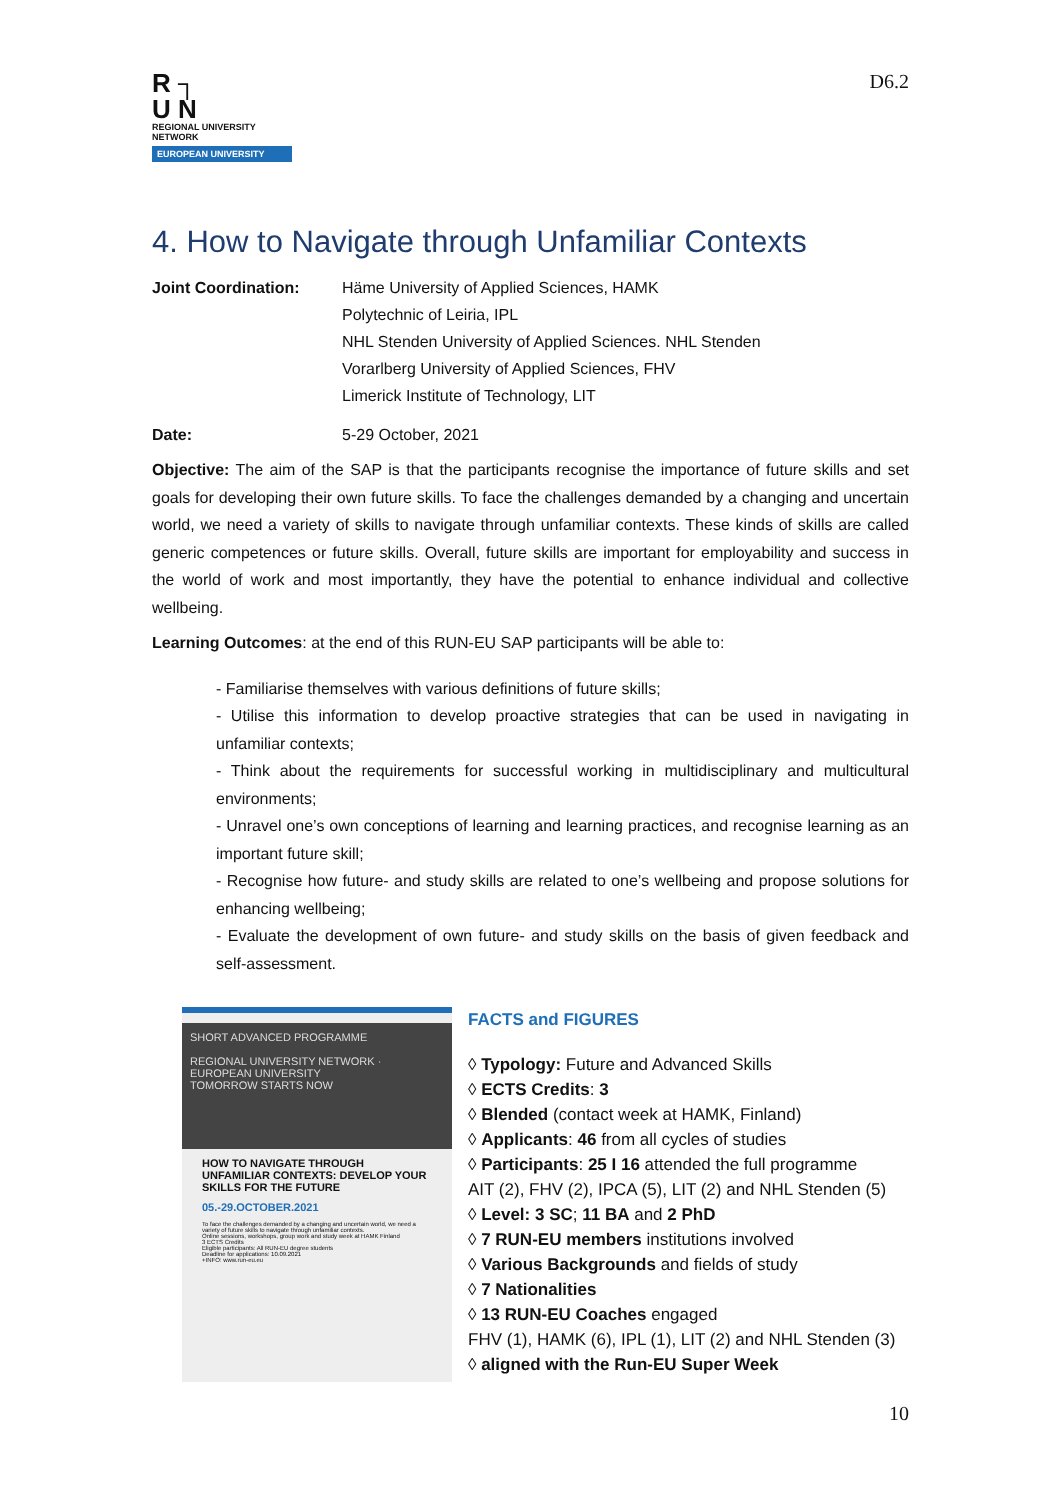R ┐
U N
REGIONAL UNIVERSITY NETWORK
EUROPEAN UNIVERSITY
D6.2
4. How to Navigate through Unfamiliar Contexts
Joint Coordination: Häme University of Applied Sciences, HAMK
Polytechnic of Leiria, IPL
NHL Stenden University of Applied Sciences. NHL Stenden
Vorarlberg University of Applied Sciences, FHV
Limerick Institute of Technology, LIT
Date: 5-29 October, 2021
Objective: The aim of the SAP is that the participants recognise the importance of future skills and set goals for developing their own future skills. To face the challenges demanded by a changing and uncertain world, we need a variety of skills to navigate through unfamiliar contexts. These kinds of skills are called generic competences or future skills. Overall, future skills are important for employability and success in the world of work and most importantly, they have the potential to enhance individual and collective wellbeing.
Learning Outcomes: at the end of this RUN-EU SAP participants will be able to:
- Familiarise themselves with various definitions of future skills;
- Utilise this information to develop proactive strategies that can be used in navigating in unfamiliar contexts;
- Think about the requirements for successful working in multidisciplinary and multicultural environments;
- Unravel one’s own conceptions of learning and learning practices, and recognise learning as an important future skill;
- Recognise how future- and study skills are related to one’s wellbeing and propose solutions for enhancing wellbeing;
- Evaluate the development of own future- and study skills on the basis of given feedback and self-assessment.
SHORT ADVANCED PROGRAMME
REGIONAL UNIVERSITY NETWORK · EUROPEAN UNIVERSITY
TOMORROW STARTS NOW
HOW TO NAVIGATE THROUGH UNFAMILIAR CONTEXTS: DEVELOP YOUR SKILLS FOR THE FUTURE
05.-29.OCTOBER.2021
To face the challenges demanded by a changing and uncertain world, we need a variety of future skills to navigate through unfamiliar contexts.
Online sessions, workshops, group work and study week at HAMK Finland
3 ECTS Credits
Eligible participants: All RUN-EU degree students
Deadline for applications: 10.09.2021
+INFO: www.run-eu.eu
FACTS and FIGURES
◊ Typology: Future and Advanced Skills
◊ ECTS Credits: 3
◊ Blended (contact week at HAMK, Finland)
◊ Applicants: 46 from all cycles of studies
◊ Participants: 25 I 16 attended the full programme
AIT (2), FHV (2), IPCA (5), LIT (2) and NHL Stenden (5)
◊ Level: 3 SC; 11 BA and 2 PhD
◊ 7 RUN-EU members institutions involved
◊ Various Backgrounds and fields of study
◊ 7 Nationalities
◊ 13 RUN-EU Coaches engaged
FHV (1), HAMK (6), IPL (1), LIT (2) and NHL Stenden (3)
◊ aligned with the Run-EU Super Week
10